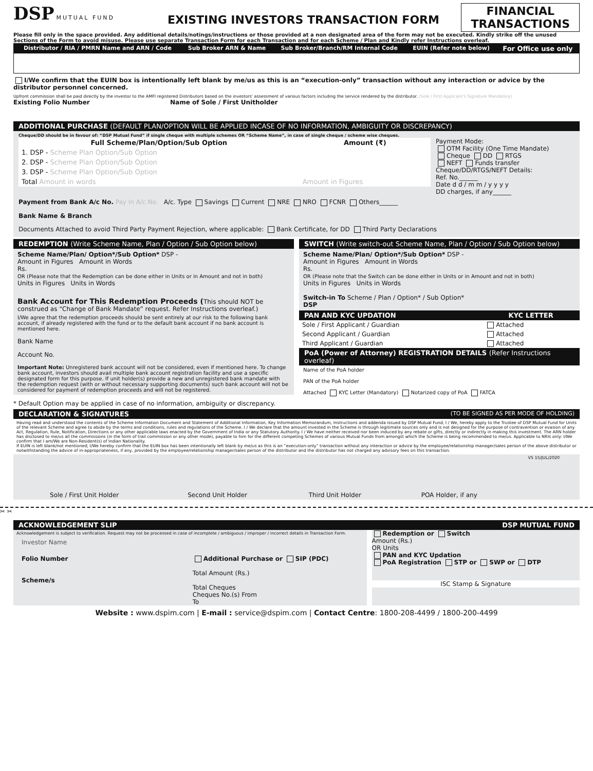DSP MUTUAL FUND
EXISTING INVESTORS TRANSACTION FORM
FINANCIAL
TRANSACTIONS
Please fill only in the space provided. Any additional details/notings/instructions or those provided at a non designated area of the form may not be executed. Kindly strike off the unused Sections of the Form to avoid misuse. Please use separate Transaction Form for each Transaction and for each Scheme / Plan and Kindly refer Instructions overleaf.
| Distributor / RIA / PMRN Name and ARN / Code | Sub Broker ARN & Name | Sub Broker/Branch/RM Internal Code | EUIN (Refer note below) | For Office use only |
| --- | --- | --- | --- | --- |
I/We confirm that the EUIN box is intentionally left blank by me/us as this is an “execution-only” transaction without any interaction or advice by the distributor personnel concerned.
Upfront commission shall be paid directly by the investor to the AMFI registered Distributors based on the investors' assessment of various factors including the service rendered by the distributor. (Sole / First Applicant's Signature Mandatory)
Existing Folio Number Name of Sole / First Unitholder
ADDITIONAL PURCHASE (DEFAULT PLAN/OPTION WILL BE APPLIED INCASE OF NO INFORMATION, AMBIGUITY OR DISCREPANCY)
Cheque/DD should be in favour of: “DSP Mutual Fund” if single cheque with multiple schemes OR “Scheme Name”, in case of single cheque / scheme wise cheques.
| Full Scheme/Plan/Option/Sub Option | Amount (₹) |
| --- | --- |
| 1. DSP - Scheme Plan Option/Sub Option | |
| 2. DSP - Scheme Plan Option/Sub Option | |
| 3. DSP - Scheme Plan Option/Sub Option | |
| Total Amount in words | Amount in Figures |
Payment Mode:
OTM Facility (One Time Mandate)
Cheque DD RTGS
NEFT Funds transfer
Cheque/DD/RTGS/NEFT Details:
Ref. No.______
Date d d / m m / y y y y
DD charges, if any______
Payment from Bank A/c No. Pay In A/c No. A/c. Type Savings Current NRE NRO FCNR Others______
Bank Name & Branch
Documents Attached to avoid Third Party Payment Rejection, where applicable: Bank Certificate, for DD Third Party Declarations
REDEMPTION (Write Scheme Name, Plan / Option / Sub Option below)
Scheme Name/Plan/ Option*/Sub Option* DSP -
Amount in Figures Amount in Words
Rs.
OR (Please note that the Redemption can be done either in Units or in Amount and not in both)
Units in Figures Units in Words
Bank Account for This Redemption Proceeds (This should NOT be construed as “Change of Bank Mandate” request. Refer Instructions overleaf.)
I/We agree that the redemption proceeds should be sent entirely at our risk to the following bank account, if already registered with the fund or to the default bank account if no bank account is mentioned here.
Bank Name
Account No.
Important Note: Unregistered bank account will not be considered, even if mentioned here. To change bank account, investors should avail multiple bank account registration facility and use a specific designated form for this purpose. If unit holder(s) provide a new and unregistered bank mandate with the redemption request (with or without necessary supporting documents) such bank account will not be considered for payment of redemption proceeds and will not be registered.
* Default Option may be applied in case of no information, ambiguity or discrepancy.
SWITCH (Write switch-out Scheme Name, Plan / Option / Sub Option below)
Scheme Name/Plan/ Option*/Sub Option* DSP -
Amount in Figures Amount in Words
Rs.
OR (Please note that the Switch can be done either in Units or in Amount and not in both)
Units in Figures Units in Words
Switch-in To Scheme / Plan / Option* / Sub Option*
DSP
| PAN AND KYC UPDATION | KYC LETTER |
| --- | --- |
| Sole / First Applicant / Guardian | Attached |
| Second Applicant / Guardian | Attached |
| Third Applicant / Guardian | Attached |
PoA (Power of Attorney) REGISTRATION DETAILS (Refer Instructions overleaf)
Name of the PoA holder
PAN of the PoA holder
Attached KYC Letter (Mandatory) Notarized copy of PoA FATCA
DECLARATION & SIGNATURES (TO BE SIGNED AS PER MODE OF HOLDING)
Having read and understood the contents of the Scheme Information Document and Statement of Additional Information, Key Information Memorandum, Instructions and addenda issued by DSP Mutual Fund, I / We, hereby apply to the Trustee of DSP Mutual Fund for Units of the relevant Scheme and agree to abide by the terms and conditions, rules and regulations of the Scheme. I / We declare that the amount invested in the Scheme is through legitimate sources only and is not designed for the purpose of contravention or evasion of any Act, Regulation, Rule, Notification, Directions or any other applicable laws enacted by the Government of India or any Statutory Authority. I / We have neither received nor been induced by any rebate or gifts, directly or indirectly in making this investment. The ARN holder has disclosed to me/us all the commissions (in the form of trail commission or any other mode), payable to him for the different competing Schemes of various Mutual Funds from amongst which the Scheme is being recommended to me/us. Applicable to NRIs only: I/We confirm that I am/We are Non-Resident(s) of Indian Nationality.
If EUIN is left blank/not mentioned; I/We hereby confirm that the EUIN box has been intentionally left blank by me/us as this is an “execution-only” transaction without any interaction or advice by the employee/relationship manager/sales person of the above distributor or notwithstanding the advice of in-appropriateness, if any, provided by the employee/relationship manager/sales person of the distributor and the distributor has not charged any advisory fees on this transaction.
| | | | | V5 15/JUL/2020 |
| Sole / First Unit Holder | Second Unit Holder | Third Unit Holder | POA Holder, if any | |
✂ ✂
ACKNOWLEDGEMENT SLIP DSP MUTUAL FUND
Acknowledgement is subject to verification. Request may not be processed in case of incomplete / ambiguous / improper / incorrect details in Transaction Form.
Investor Name
Folio Number
Scheme/s
Additional Purchase or SIP (PDC)
Total Amount (Rs.)
Total Cheques
Cheques No.(s) From
To
Redemption or Switch
Amount (Rs.)
OR Units
PAN and KYC Updation
PoA Registration STP or SWP or DTP
ISC Stamp & Signature
Website : www.dspim.com | E-mail : service@dspim.com | Contact Centre: 1800-208-4499 / 1800-200-4499